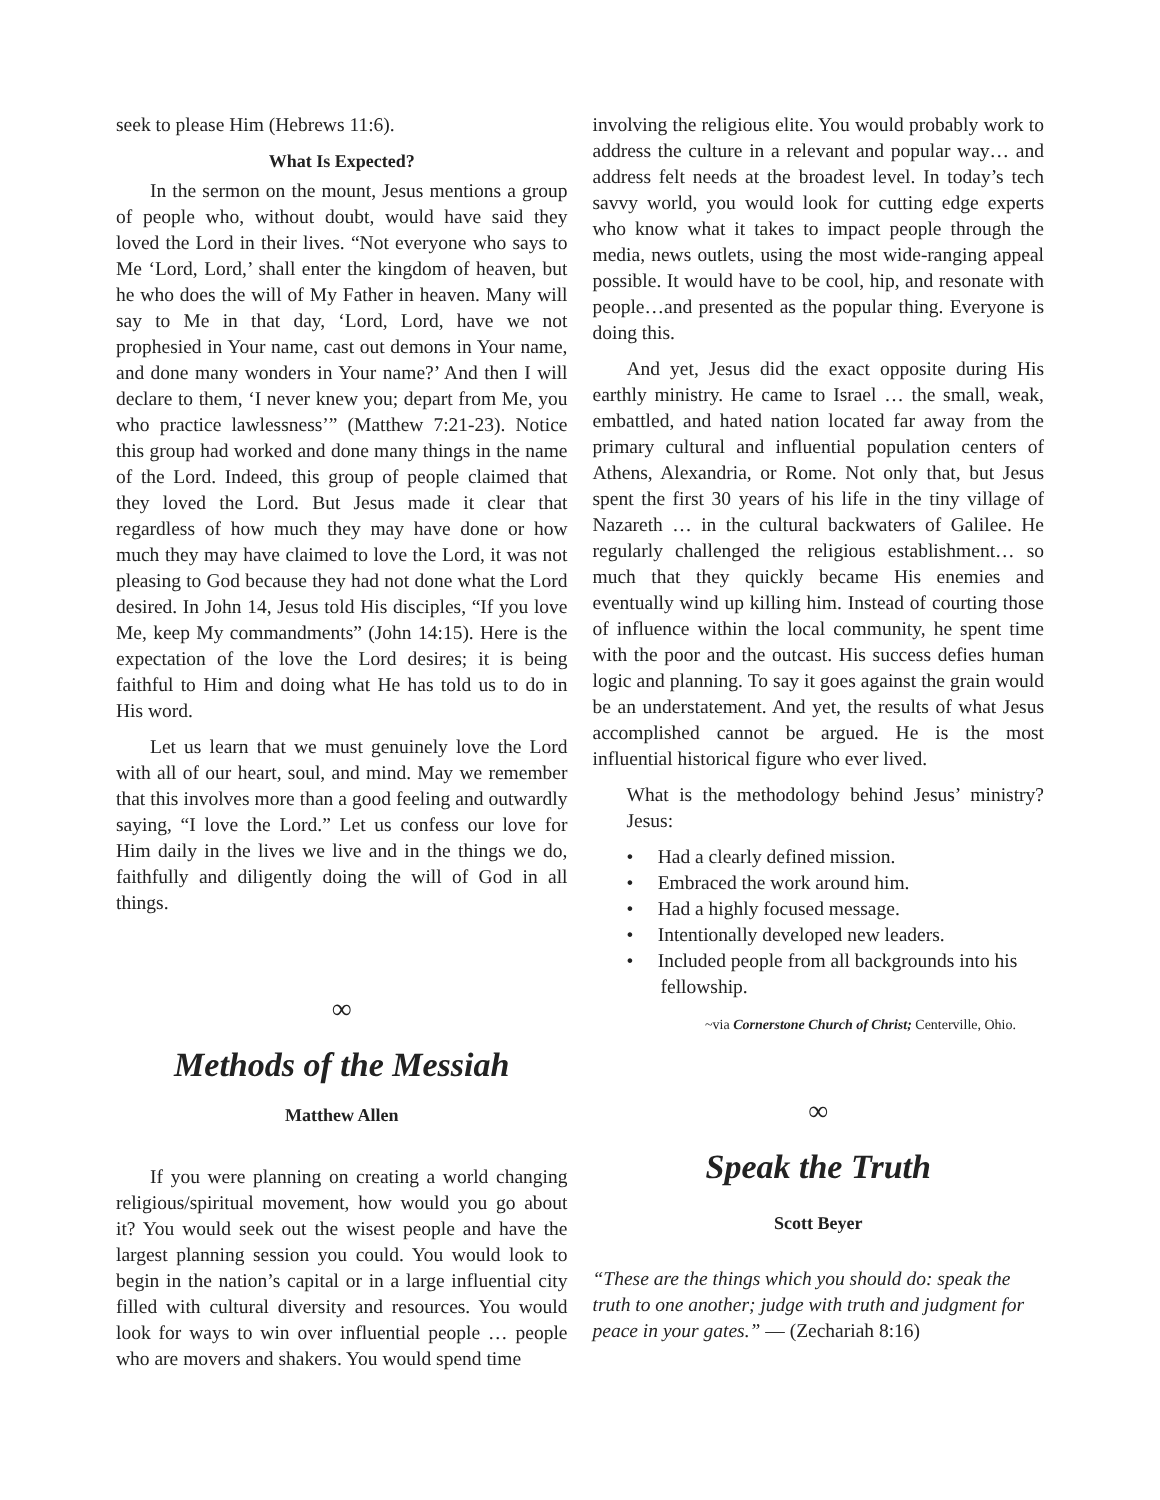seek to please Him (Hebrews 11:6).
What Is Expected?
In the sermon on the mount, Jesus mentions a group of people who, without doubt, would have said they loved the Lord in their lives. “Not everyone who says to Me ‘Lord, Lord,’ shall enter the kingdom of heaven, but he who does the will of My Father in heaven. Many will say to Me in that day, ‘Lord, Lord, have we not prophesied in Your name, cast out demons in Your name, and done many wonders in Your name?’ And then I will declare to them, ‘I never knew you; depart from Me, you who practice lawlessness’” (Matthew 7:21-23). Notice this group had worked and done many things in the name of the Lord. Indeed, this group of people claimed that they loved the Lord. But Jesus made it clear that regardless of how much they may have done or how much they may have claimed to love the Lord, it was not pleasing to God because they had not done what the Lord desired. In John 14, Jesus told His disciples, “If you love Me, keep My commandments” (John 14:15). Here is the expectation of the love the Lord desires; it is being faithful to Him and doing what He has told us to do in His word.
Let us learn that we must genuinely love the Lord with all of our heart, soul, and mind. May we remember that this involves more than a good feeling and outwardly saying, “I love the Lord.” Let us confess our love for Him daily in the lives we live and in the things we do, faithfully and diligently doing the will of God in all things.
∞
Methods of the Messiah
Matthew Allen
If you were planning on creating a world changing religious/spiritual movement, how would you go about it? You would seek out the wisest people and have the largest planning session you could. You would look to begin in the nation’s capital or in a large influential city filled with cultural diversity and resources. You would look for ways to win over influential people … people who are movers and shakers. You would spend time
involving the religious elite. You would probably work to address the culture in a relevant and popular way… and address felt needs at the broadest level. In today’s tech savvy world, you would look for cutting edge experts who know what it takes to impact people through the media, news outlets, using the most wide-ranging appeal possible. It would have to be cool, hip, and resonate with people…and presented as the popular thing. Everyone is doing this.
And yet, Jesus did the exact opposite during His earthly ministry. He came to Israel … the small, weak, embattled, and hated nation located far away from the primary cultural and influential population centers of Athens, Alexandria, or Rome. Not only that, but Jesus spent the first 30 years of his life in the tiny village of Nazareth … in the cultural backwaters of Galilee. He regularly challenged the religious establishment… so much that they quickly became His enemies and eventually wind up killing him. Instead of courting those of influence within the local community, he spent time with the poor and the outcast. His success defies human logic and planning. To say it goes against the grain would be an understatement. And yet, the results of what Jesus accomplished cannot be argued. He is the most influential historical figure who ever lived.
What is the methodology behind Jesus’ ministry? Jesus:
• Had a clearly defined mission.
• Embraced the work around him.
• Had a highly focused message.
• Intentionally developed new leaders.
• Included people from all backgrounds into his fellowship.
~via Cornerstone Church of Christ; Centerville, Ohio.
∞
Speak the Truth
Scott Beyer
“These are the things which you should do: speak the truth to one another; judge with truth and judgment for peace in your gates.” — (Zechariah 8:16)